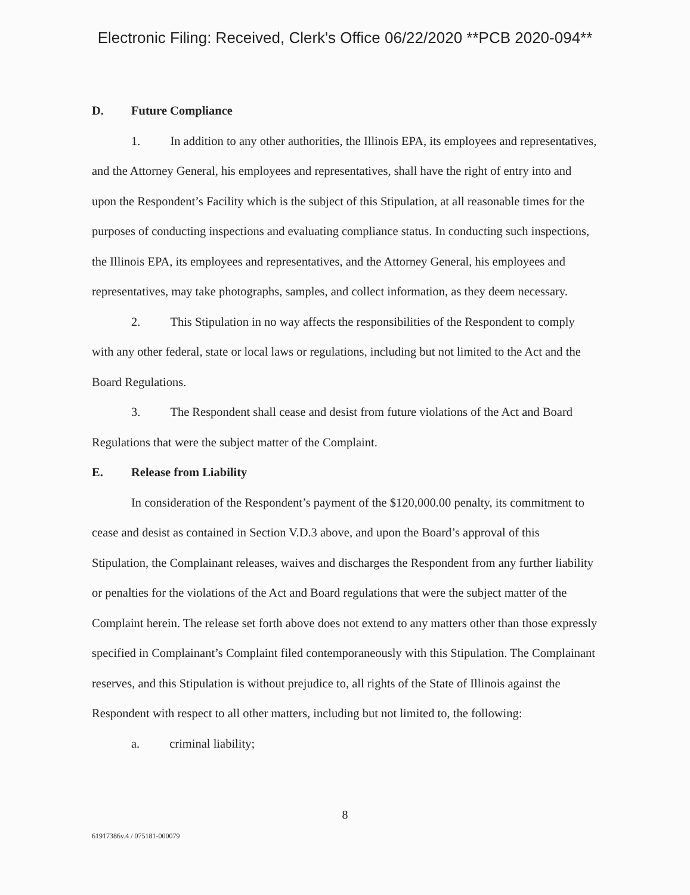Electronic Filing: Received, Clerk's Office 06/22/2020 **PCB 2020-094**
D. Future Compliance
1. In addition to any other authorities, the Illinois EPA, its employees and representatives, and the Attorney General, his employees and representatives, shall have the right of entry into and upon the Respondent’s Facility which is the subject of this Stipulation, at all reasonable times for the purposes of conducting inspections and evaluating compliance status. In conducting such inspections, the Illinois EPA, its employees and representatives, and the Attorney General, his employees and representatives, may take photographs, samples, and collect information, as they deem necessary.
2. This Stipulation in no way affects the responsibilities of the Respondent to comply with any other federal, state or local laws or regulations, including but not limited to the Act and the Board Regulations.
3. The Respondent shall cease and desist from future violations of the Act and Board Regulations that were the subject matter of the Complaint.
E. Release from Liability
In consideration of the Respondent’s payment of the $120,000.00 penalty, its commitment to cease and desist as contained in Section V.D.3 above, and upon the Board’s approval of this Stipulation, the Complainant releases, waives and discharges the Respondent from any further liability or penalties for the violations of the Act and Board regulations that were the subject matter of the Complaint herein. The release set forth above does not extend to any matters other than those expressly specified in Complainant’s Complaint filed contemporaneously with this Stipulation. The Complainant reserves, and this Stipulation is without prejudice to, all rights of the State of Illinois against the Respondent with respect to all other matters, including but not limited to, the following:
a. criminal liability;
8
61917386v.4 / 075181-000079